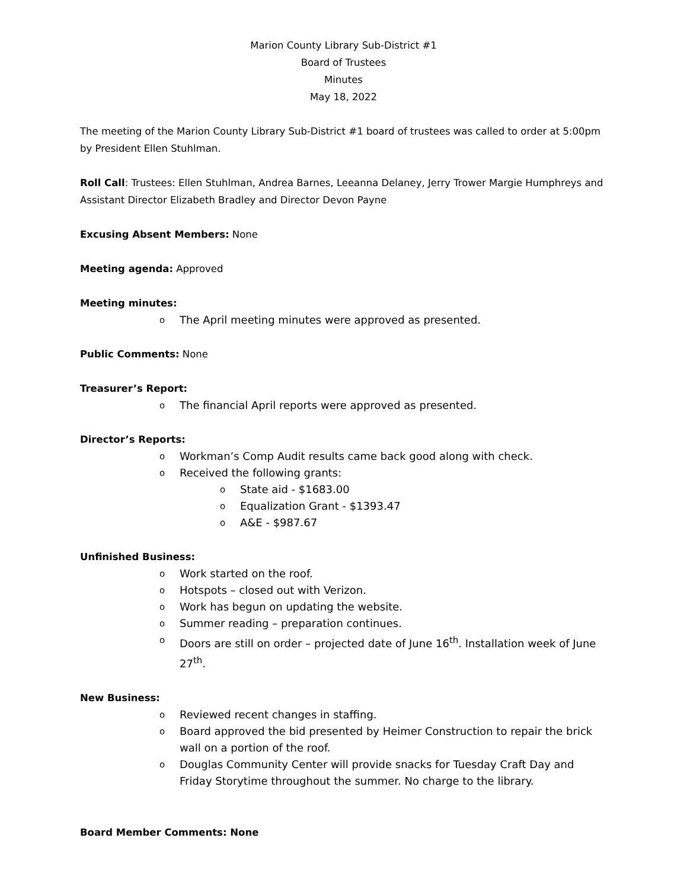Marion County Library Sub-District #1
Board of Trustees
Minutes
May 18, 2022
The meeting of the Marion County Library Sub-District #1 board of trustees was called to order at 5:00pm by President Ellen Stuhlman.
Roll Call: Trustees: Ellen Stuhlman, Andrea Barnes, Leeanna Delaney, Jerry Trower Margie Humphreys and Assistant Director Elizabeth Bradley and Director Devon Payne
Excusing Absent Members: None
Meeting agenda: Approved
Meeting minutes:
o The April meeting minutes were approved as presented.
Public Comments: None
Treasurer’s Report:
o The financial April reports were approved as presented.
Director’s Reports:
o Workman’s Comp Audit results came back good along with check.
o Received the following grants:
o State aid - $1683.00
o Equalization Grant - $1393.47
o A&E - $987.67
Unfinished Business:
o Work started on the roof.
o Hotspots – closed out with Verizon.
o Work has begun on updating the website.
o Summer reading – preparation continues.
o Doors are still on order – projected date of June 16<sup>th</sup>. Installation week of June 27<sup>th</sup>.
New Business:
o Reviewed recent changes in staffing.
o Board approved the bid presented by Heimer Construction to repair the brick wall on a portion of the roof.
o Douglas Community Center will provide snacks for Tuesday Craft Day and Friday Storytime throughout the summer. No charge to the library.
Board Member Comments: None